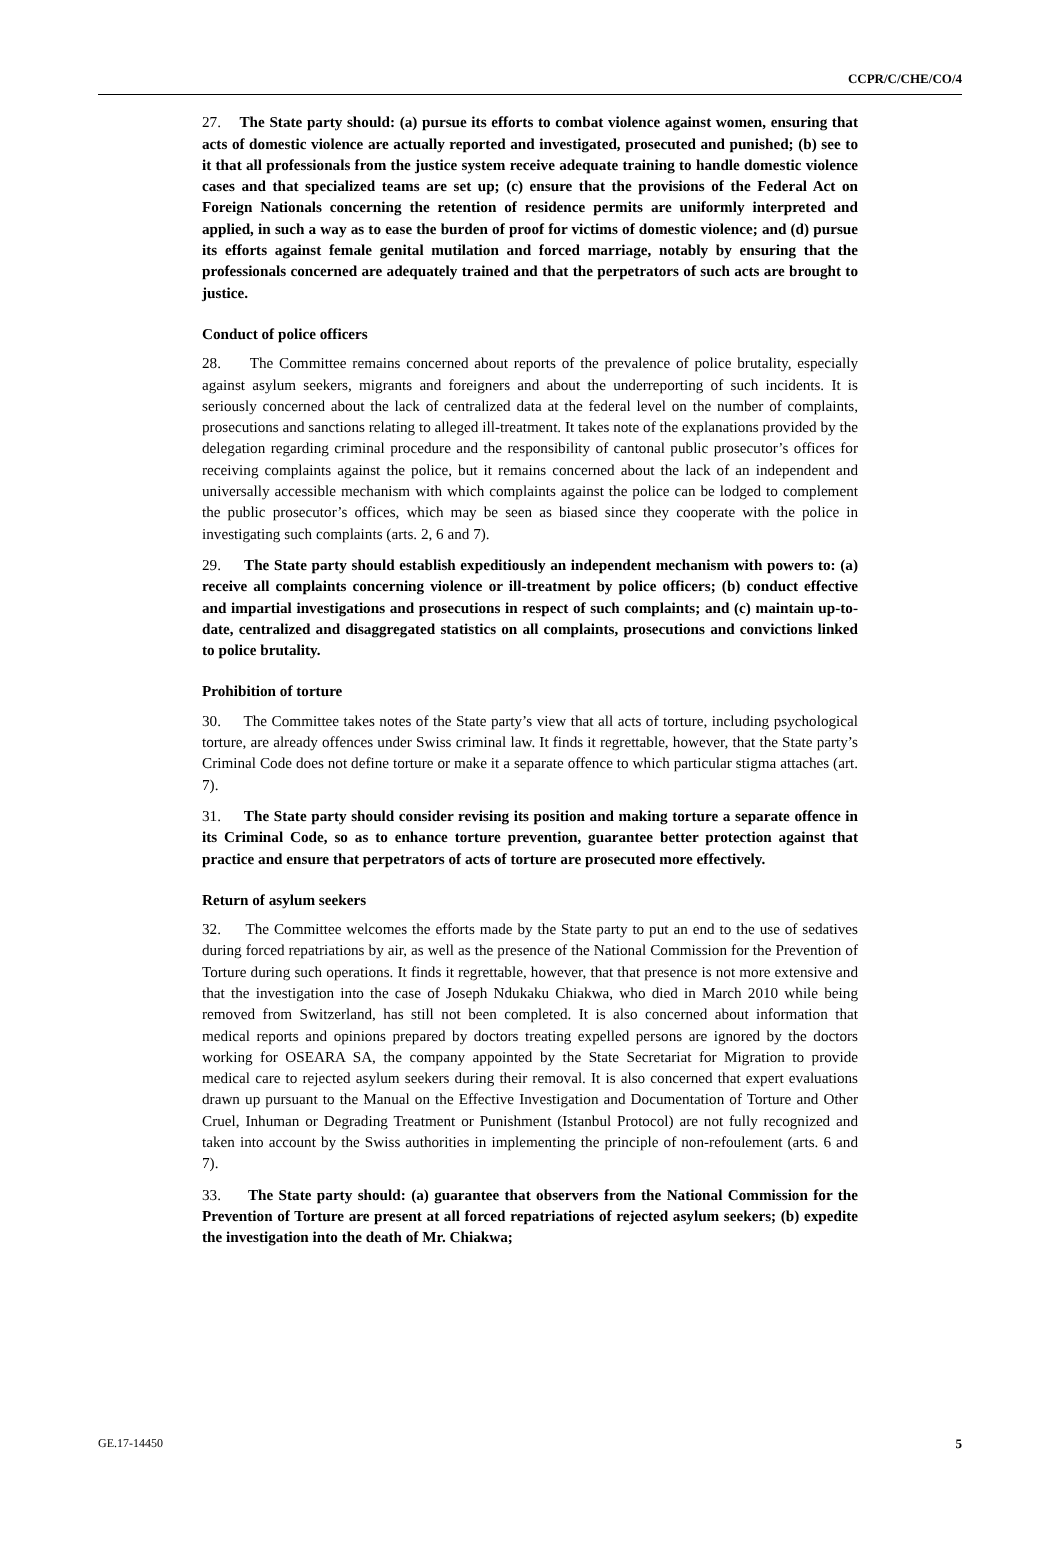CCPR/C/CHE/CO/4
27. The State party should: (a) pursue its efforts to combat violence against women, ensuring that acts of domestic violence are actually reported and investigated, prosecuted and punished; (b) see to it that all professionals from the justice system receive adequate training to handle domestic violence cases and that specialized teams are set up; (c) ensure that the provisions of the Federal Act on Foreign Nationals concerning the retention of residence permits are uniformly interpreted and applied, in such a way as to ease the burden of proof for victims of domestic violence; and (d) pursue its efforts against female genital mutilation and forced marriage, notably by ensuring that the professionals concerned are adequately trained and that the perpetrators of such acts are brought to justice.
Conduct of police officers
28. The Committee remains concerned about reports of the prevalence of police brutality, especially against asylum seekers, migrants and foreigners and about the underreporting of such incidents. It is seriously concerned about the lack of centralized data at the federal level on the number of complaints, prosecutions and sanctions relating to alleged ill-treatment. It takes note of the explanations provided by the delegation regarding criminal procedure and the responsibility of cantonal public prosecutor’s offices for receiving complaints against the police, but it remains concerned about the lack of an independent and universally accessible mechanism with which complaints against the police can be lodged to complement the public prosecutor’s offices, which may be seen as biased since they cooperate with the police in investigating such complaints (arts. 2, 6 and 7).
29. The State party should establish expeditiously an independent mechanism with powers to: (a) receive all complaints concerning violence or ill-treatment by police officers; (b) conduct effective and impartial investigations and prosecutions in respect of such complaints; and (c) maintain up-to-date, centralized and disaggregated statistics on all complaints, prosecutions and convictions linked to police brutality.
Prohibition of torture
30. The Committee takes notes of the State party’s view that all acts of torture, including psychological torture, are already offences under Swiss criminal law. It finds it regrettable, however, that the State party’s Criminal Code does not define torture or make it a separate offence to which particular stigma attaches (art. 7).
31. The State party should consider revising its position and making torture a separate offence in its Criminal Code, so as to enhance torture prevention, guarantee better protection against that practice and ensure that perpetrators of acts of torture are prosecuted more effectively.
Return of asylum seekers
32. The Committee welcomes the efforts made by the State party to put an end to the use of sedatives during forced repatriations by air, as well as the presence of the National Commission for the Prevention of Torture during such operations. It finds it regrettable, however, that that presence is not more extensive and that the investigation into the case of Joseph Ndukaku Chiakwa, who died in March 2010 while being removed from Switzerland, has still not been completed. It is also concerned about information that medical reports and opinions prepared by doctors treating expelled persons are ignored by the doctors working for OSEARA SA, the company appointed by the State Secretariat for Migration to provide medical care to rejected asylum seekers during their removal. It is also concerned that expert evaluations drawn up pursuant to the Manual on the Effective Investigation and Documentation of Torture and Other Cruel, Inhuman or Degrading Treatment or Punishment (Istanbul Protocol) are not fully recognized and taken into account by the Swiss authorities in implementing the principle of non-refoulement (arts. 6 and 7).
33. The State party should: (a) guarantee that observers from the National Commission for the Prevention of Torture are present at all forced repatriations of rejected asylum seekers; (b) expedite the investigation into the death of Mr. Chiakwa;
GE.17-14450 5